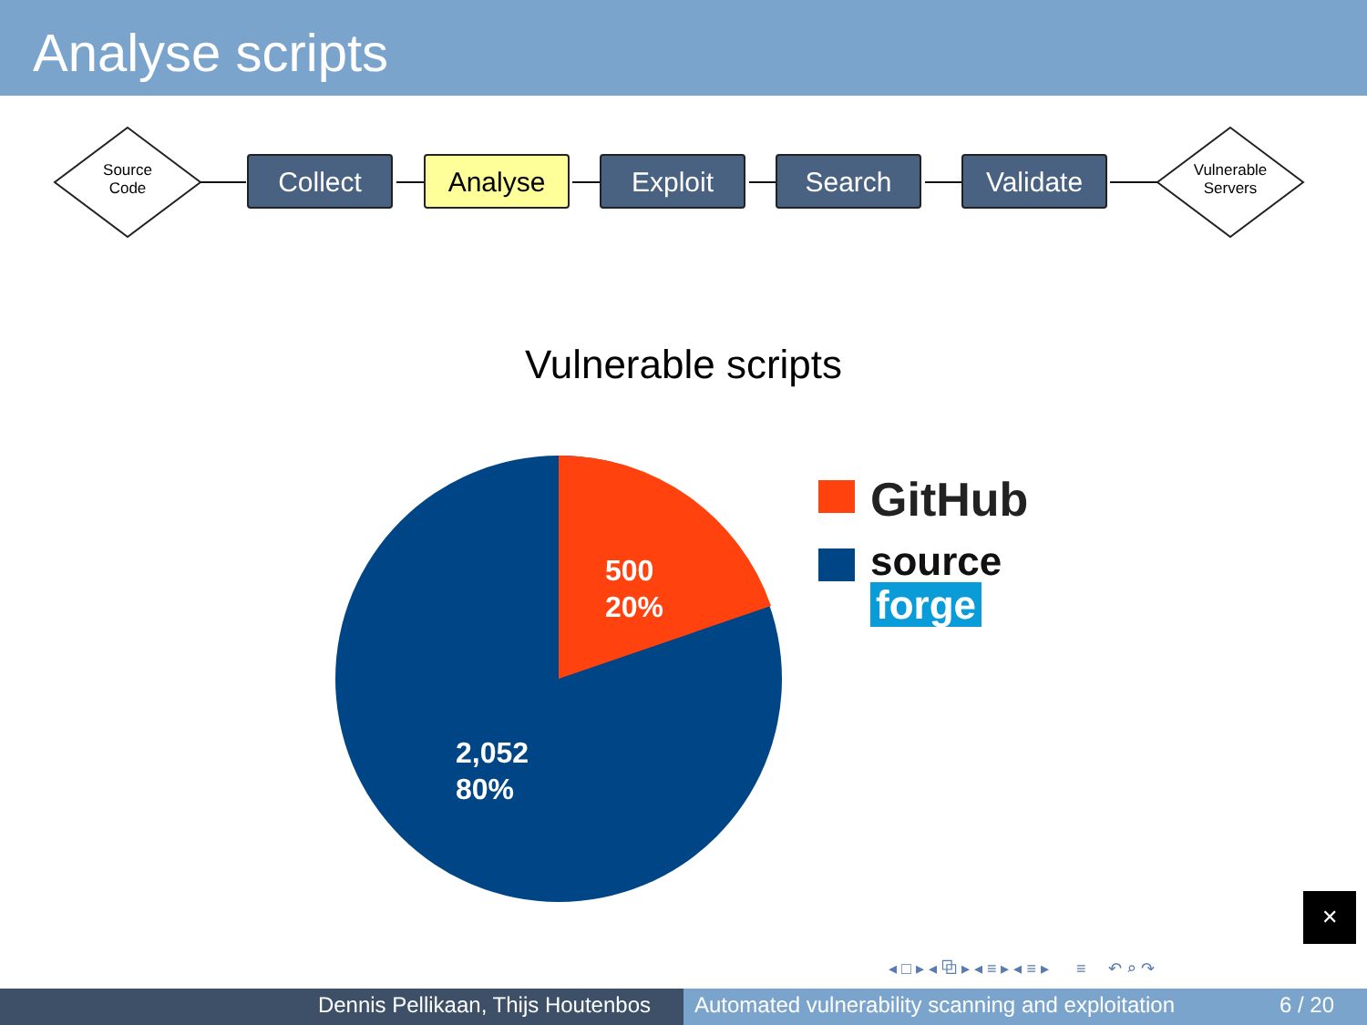Analyse scripts
Source
Code
Vulnerable
Servers
Collect Analyse Exploit Search Validate
Vulnerable scripts
500
20%
2,052
80%
GitHub
source
forge
✕
◂ □ ▸ ◂ ⧉ ▸ ◂ ≡ ▸ ◂ ≡ ▸ ≡ ↶ ⌕ ↷
Dennis Pellikaan, Thijs Houtenbos Automated vulnerability scanning and exploitation 6 / 20